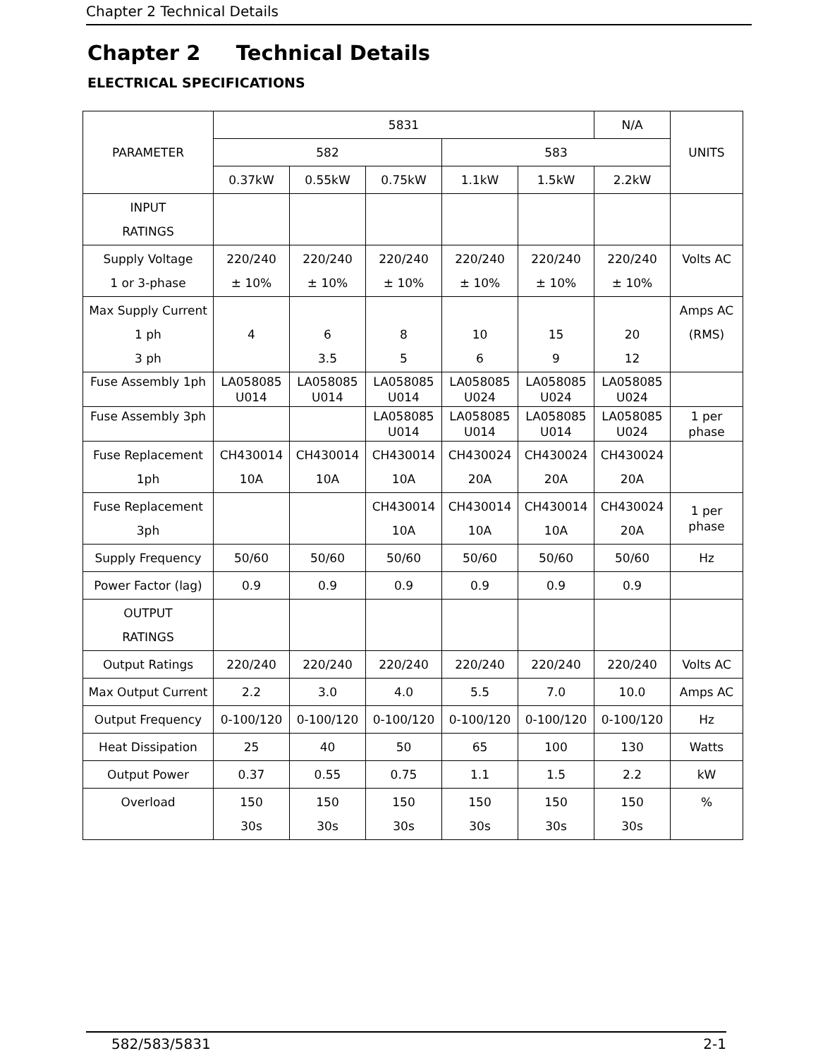Chapter 2 Technical Details
Chapter 2 Technical Details
ELECTRICAL SPECIFICATIONS
| PARAMETER | 5831 | | | | | N/A | UNITS |
| --- | --- | --- | --- | --- | --- | --- | --- |
| | 582 | | | 583 | | | |
| | 0.37kW | 0.55kW | 0.75kW | 1.1kW | 1.5kW | 2.2kW | |
| INPUT RATINGS | | | | | | | |
| Supply Voltage 1 or 3-phase | 220/240 ± 10% | 220/240 ± 10% | 220/240 ± 10% | 220/240 ± 10% | 220/240 ± 10% | 220/240 ± 10% | Volts AC |
| Max Supply Current 1 ph 3 ph | 4 | 6 3.5 | 8 5 | 10 6 | 15 9 | 20 12 | Amps AC (RMS) |
| Fuse Assembly 1ph | LA058085 U014 | LA058085 U014 | LA058085 U014 | LA058085 U024 | LA058085 U024 | LA058085 U024 | |
| Fuse Assembly 3ph | | | LA058085 U014 | LA058085 U014 | LA058085 U014 | LA058085 U024 | 1 per phase |
| Fuse Replacement 1ph | CH430014 10A | CH430014 10A | CH430014 10A | CH430024 20A | CH430024 20A | CH430024 20A | |
| Fuse Replacement 3ph | | | CH430014 10A | CH430014 10A | CH430014 10A | CH430024 20A | 1 per phase |
| Supply Frequency | 50/60 | 50/60 | 50/60 | 50/60 | 50/60 | 50/60 | Hz |
| Power Factor (lag) | 0.9 | 0.9 | 0.9 | 0.9 | 0.9 | 0.9 | |
| OUTPUT RATINGS | | | | | | | |
| Output Ratings | 220/240 | 220/240 | 220/240 | 220/240 | 220/240 | 220/240 | Volts AC |
| Max Output Current | 2.2 | 3.0 | 4.0 | 5.5 | 7.0 | 10.0 | Amps AC |
| Output Frequency | 0-100/120 | 0-100/120 | 0-100/120 | 0-100/120 | 0-100/120 | 0-100/120 | Hz |
| Heat Dissipation | 25 | 40 | 50 | 65 | 100 | 130 | Watts |
| Output Power | 0.37 | 0.55 | 0.75 | 1.1 | 1.5 | 2.2 | kW |
| Overload | 150 30s | 150 30s | 150 30s | 150 30s | 150 30s | 150 30s | % |
582/583/5831 2-1